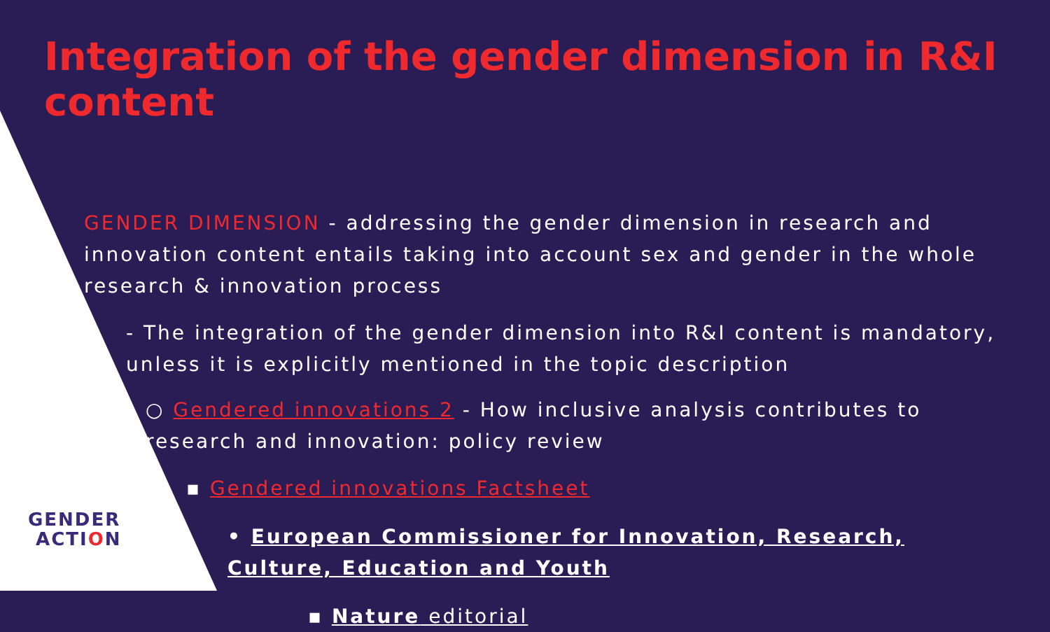Integration of the gender dimension in R&I content
GENDER DIMENSION - addressing the gender dimension in research and innovation content entails taking into account sex and gender in the whole research & innovation process
- The integration of the gender dimension into R&I content is mandatory, unless it is explicitly mentioned in the topic description
○ Gendered innovations 2 - How inclusive analysis contributes to research and innovation: policy review
▪ Gendered innovations Factsheet
• European Commissioner for Innovation, Research, Culture, Education and Youth
▪ Nature editorial
GENDER
ACTION